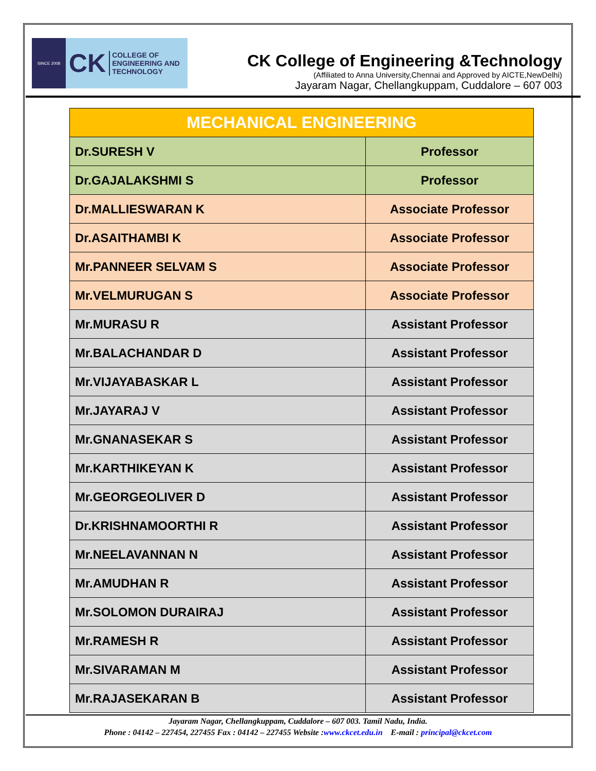SINCE 2008
CK COLLEGE OF
ENGINEERING AND
TECHNOLOGY
CK College of Engineering &Technology
(Affiliated to Anna University,Chennai and Approved by AICTE,NewDelhi)
Jayaram Nagar, Chellangkuppam, Cuddalore – 607 003
| MECHANICAL ENGINEERING | |
| --- | --- |
| Dr.SURESH V | Professor |
| Dr.GAJALAKSHMI S | Professor |
| Dr.MALLIESWARAN K | Associate Professor |
| Dr.ASAITHAMBI K | Associate Professor |
| Mr.PANNEER SELVAM S | Associate Professor |
| Mr.VELMURUGAN S | Associate Professor |
| Mr.MURASU R | Assistant Professor |
| Mr.BALACHANDAR D | Assistant Professor |
| Mr.VIJAYABASKAR L | Assistant Professor |
| Mr.JAYARAJ V | Assistant Professor |
| Mr.GNANASEKAR S | Assistant Professor |
| Mr.KARTHIKEYAN K | Assistant Professor |
| Mr.GEORGEOLIVER D | Assistant Professor |
| Dr.KRISHNAMOORTHI R | Assistant Professor |
| Mr.NEELAVANNAN N | Assistant Professor |
| Mr.AMUDHAN R | Assistant Professor |
| Mr.SOLOMON DURAIRAJ | Assistant Professor |
| Mr.RAMESH R | Assistant Professor |
| Mr.SIVARAMAN M | Assistant Professor |
| Mr.RAJASEKARAN B | Assistant Professor |
Jayaram Nagar, Chellangkuppam, Cuddalore – 607 003. Tamil Nadu, India.
Phone : 04142 – 227454, 227455 Fax : 04142 – 227455 Website :www.ckcet.edu.in E-mail : principal@ckcet.com